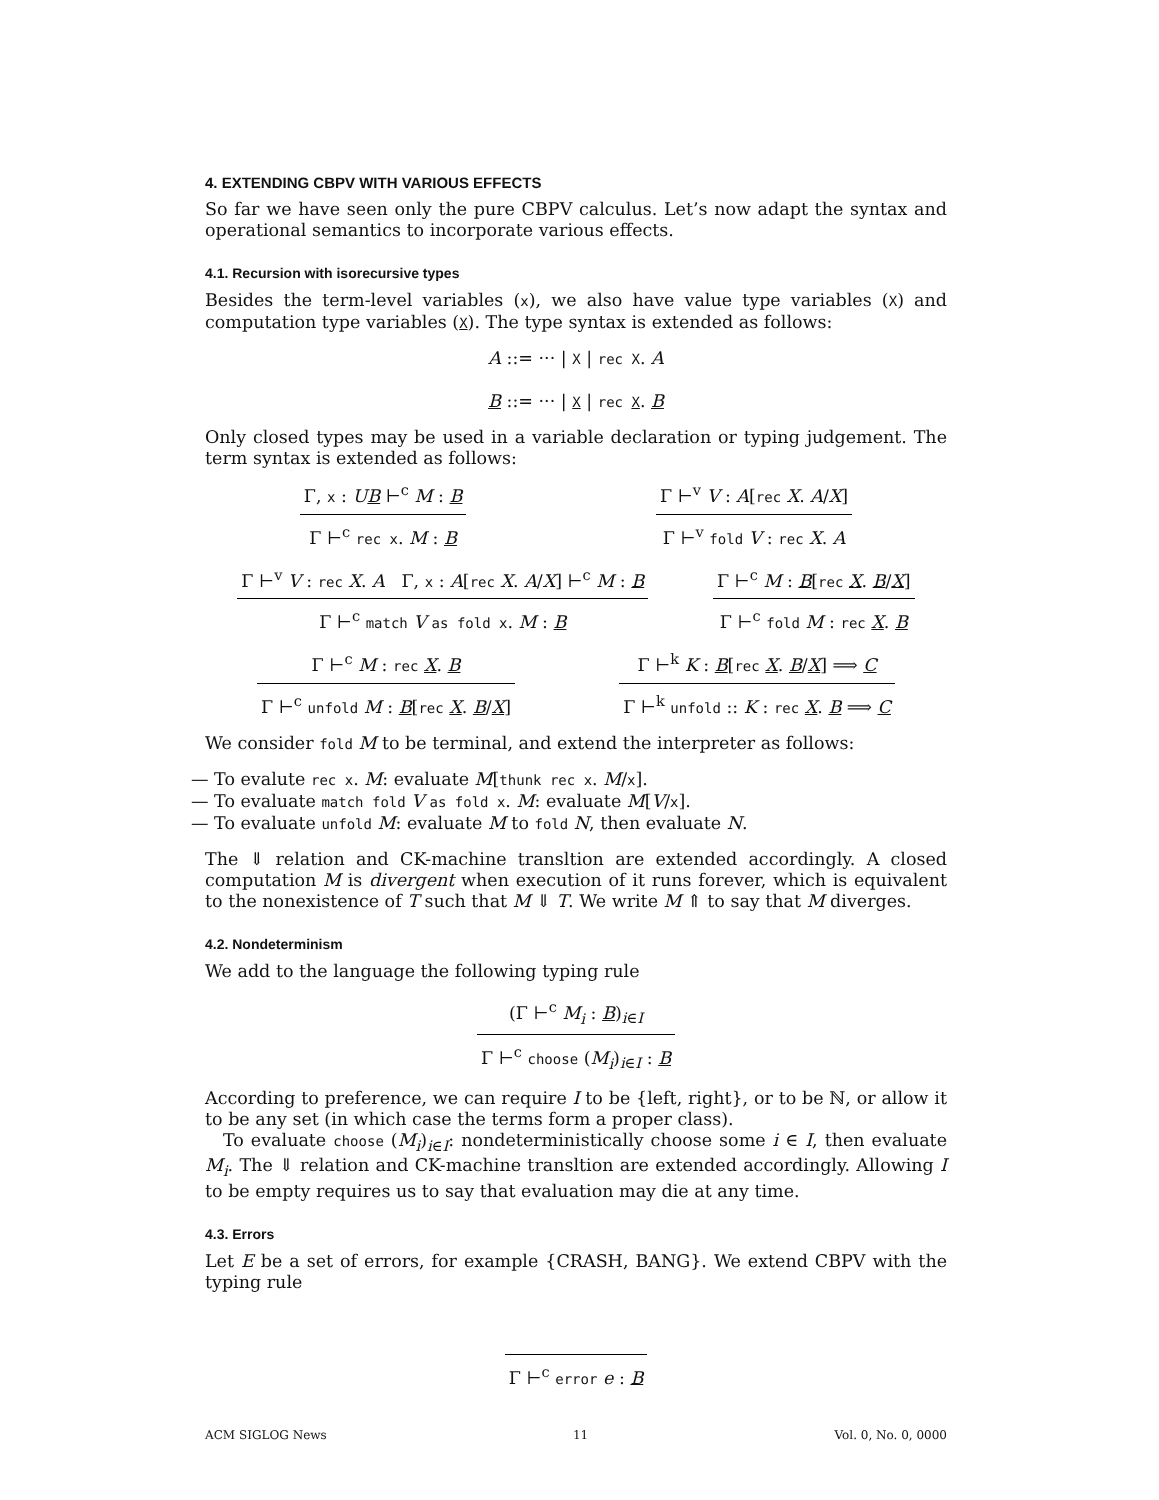4. EXTENDING CBPV WITH VARIOUS EFFECTS
So far we have seen only the pure CBPV calculus. Let’s now adapt the syntax and operational semantics to incorporate various effects.
4.1. Recursion with isorecursive types
Besides the term-level variables (x), we also have value type variables (X) and computation type variables (X). The type syntax is extended as follows:
A ::= ··· | X | rec X. A
B ::= ··· | X | rec X. B
Only closed types may be used in a variable declaration or typing judgement. The term syntax is extended as follows:
Γ, x : UB ⊢<sup>c</sup> M : B
Γ ⊢<sup>c</sup> rec x. M : B
Γ ⊢<sup>v</sup> V : A[rec X. A/X]
Γ ⊢<sup>v</sup> fold V : rec X. A
Γ ⊢<sup>v</sup> V : rec X. A Γ, x : A[rec X. A/X] ⊢<sup>c</sup> M : B
Γ ⊢<sup>c</sup> match V as fold x. M : B
Γ ⊢<sup>c</sup> M : B[rec X. B/X]
Γ ⊢<sup>c</sup> fold M : rec X. B
Γ ⊢<sup>c</sup> M : rec X. B
Γ ⊢<sup>c</sup> unfold M : B[rec X. B/X]
Γ ⊢<sup>k</sup> K : B[rec X. B/X] ⟹ C
Γ ⊢<sup>k</sup> unfold :: K : rec X. B ⟹ C
We consider fold M to be terminal, and extend the interpreter as follows:
— To evalute rec x. M: evaluate M[thunk rec x. M/x].
— To evaluate match fold V as fold x. M: evaluate M[V/x].
— To evaluate unfold M: evaluate M to fold N, then evaluate N.
The ⇓ relation and CK-machine transltion are extended accordingly. A closed computation M is divergent when execution of it runs forever, which is equivalent to the nonexistence of T such that M ⇓ T. We write M ⇑ to say that M diverges.
4.2. Nondeterminism
We add to the language the following typing rule
(Γ ⊢<sup>c</sup> M<sub>i</sub> : B)<sub>i∈I</sub>
Γ ⊢<sup>c</sup> choose (M<sub>i</sub>)<sub>i∈I</sub> : B
According to preference, we can require I to be {left, right}, or to be ℕ, or allow it to be any set (in which case the terms form a proper class).
To evaluate choose (M<sub>i</sub>)<sub>i∈I</sub>: nondeterministically choose some i ∈ I, then evaluate M<sub>i</sub>. The ⇓ relation and CK-machine transltion are extended accordingly. Allowing I to be empty requires us to say that evaluation may die at any time.
4.3. Errors
Let E be a set of errors, for example {CRASH, BANG}. We extend CBPV with the typing rule
Γ ⊢<sup>c</sup> error e : B
ACM SIGLOG News 11 Vol. 0, No. 0, 0000